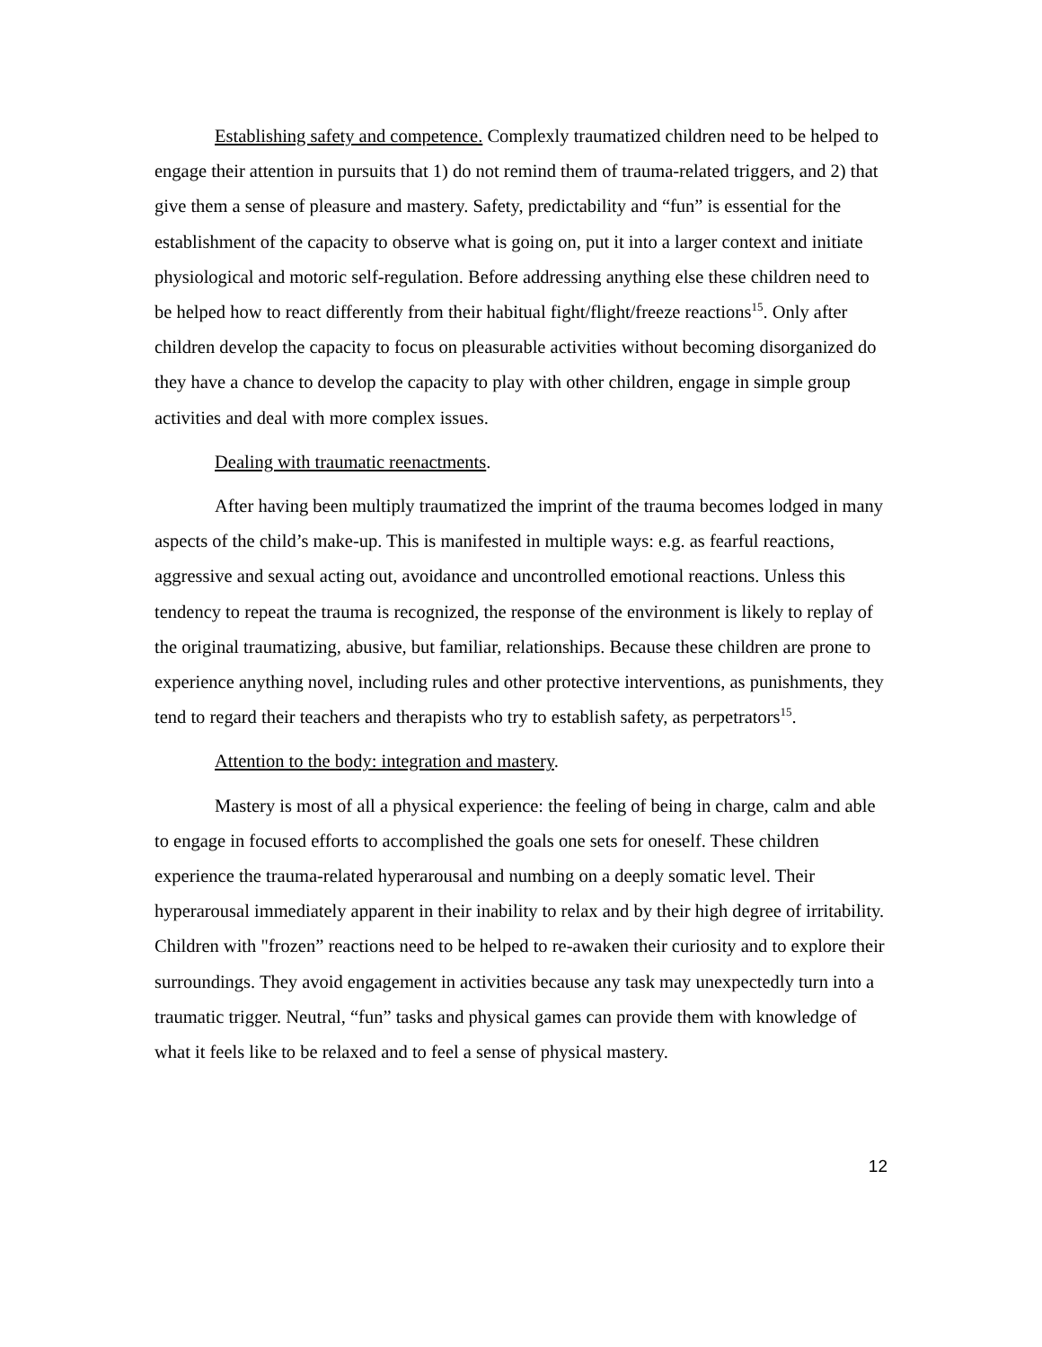Establishing safety and competence. Complexly traumatized children need to be helped to engage their attention in pursuits that 1) do not remind them of trauma-related triggers, and 2) that give them a sense of pleasure and mastery. Safety, predictability and “fun” is essential for the establishment of the capacity to observe what is going on, put it into a larger context and initiate physiological and motoric self-regulation. Before addressing anything else these children need to be helped how to react differently from their habitual fight/flight/freeze reactions<sup>15</sup>. Only after children develop the capacity to focus on pleasurable activities without becoming disorganized do they have a chance to develop the capacity to play with other children, engage in simple group activities and deal with more complex issues.
Dealing with traumatic reenactments.
After having been multiply traumatized the imprint of the trauma becomes lodged in many aspects of the child’s make-up. This is manifested in multiple ways: e.g. as fearful reactions, aggressive and sexual acting out, avoidance and uncontrolled emotional reactions. Unless this tendency to repeat the trauma is recognized, the response of the environment is likely to replay of the original traumatizing, abusive, but familiar, relationships. Because these children are prone to experience anything novel, including rules and other protective interventions, as punishments, they tend to regard their teachers and therapists who try to establish safety, as perpetrators<sup>15</sup>.
Attention to the body: integration and mastery.
Mastery is most of all a physical experience: the feeling of being in charge, calm and able to engage in focused efforts to accomplished the goals one sets for oneself. These children experience the trauma-related hyperarousal and numbing on a deeply somatic level. Their hyperarousal immediately apparent in their inability to relax and by their high degree of irritability. Children with "frozen” reactions need to be helped to re-awaken their curiosity and to explore their surroundings. They avoid engagement in activities because any task may unexpectedly turn into a traumatic trigger. Neutral, “fun” tasks and physical games can provide them with knowledge of what it feels like to be relaxed and to feel a sense of physical mastery.
12